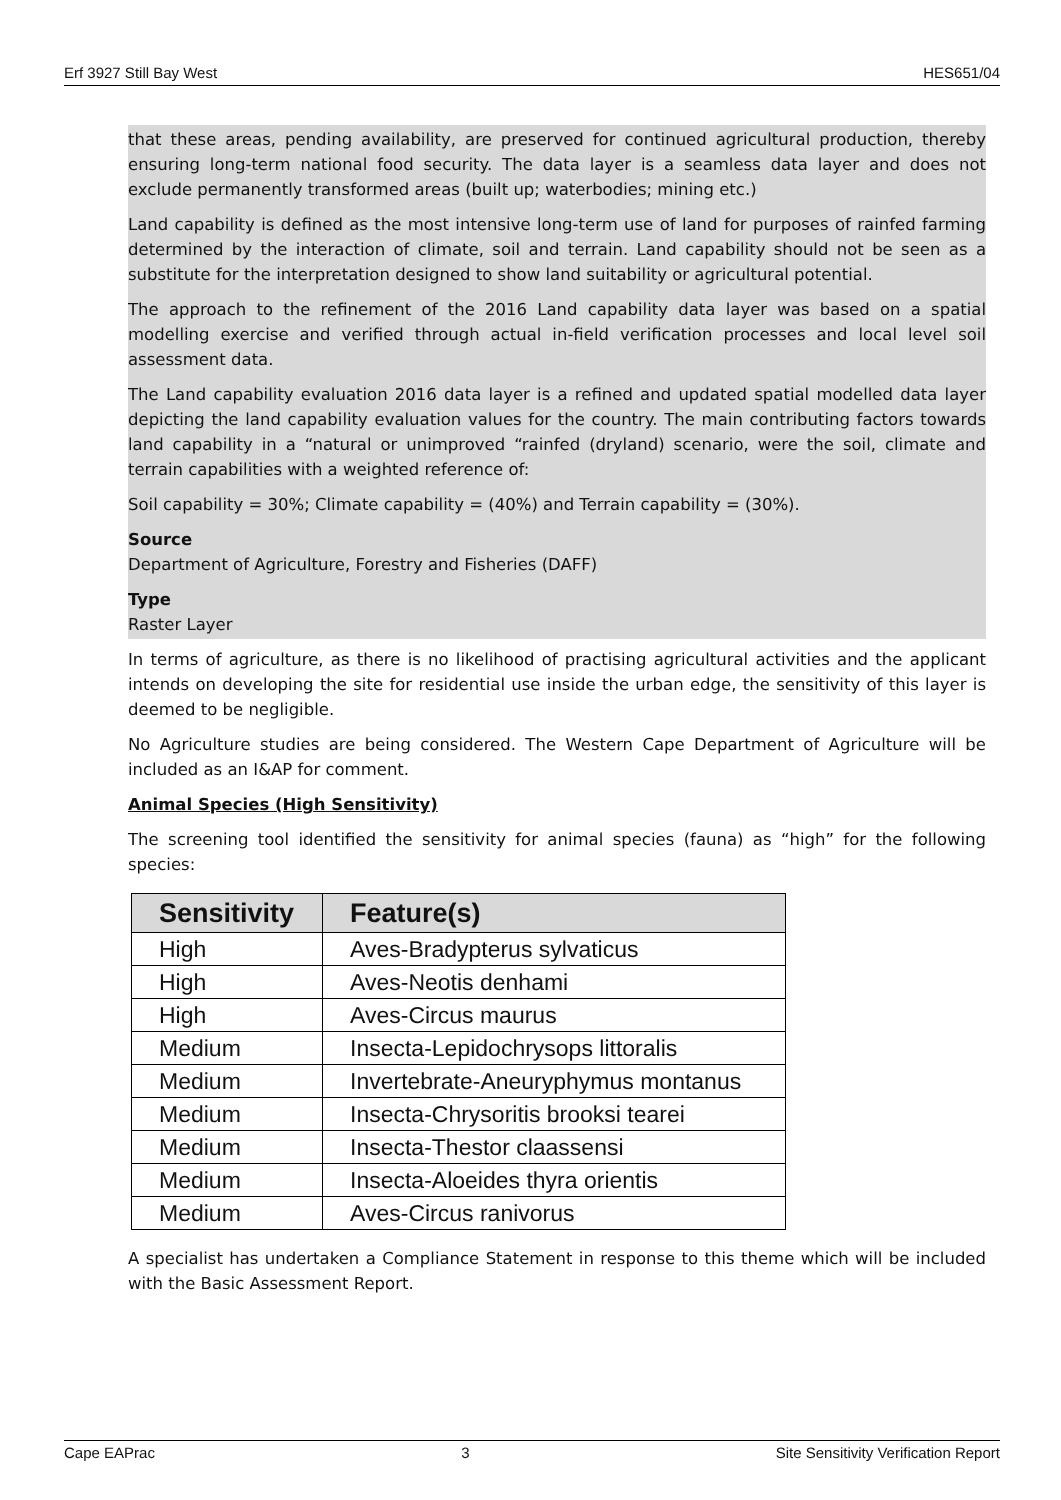Erf 3927 Still Bay West HES651/04
that these areas, pending availability, are preserved for continued agricultural production, thereby ensuring long-term national food security. The data layer is a seamless data layer and does not exclude permanently transformed areas (built up; waterbodies; mining etc.)
Land capability is defined as the most intensive long-term use of land for purposes of rainfed farming determined by the interaction of climate, soil and terrain. Land capability should not be seen as a substitute for the interpretation designed to show land suitability or agricultural potential.
The approach to the refinement of the 2016 Land capability data layer was based on a spatial modelling exercise and verified through actual in-field verification processes and local level soil assessment data.
The Land capability evaluation 2016 data layer is a refined and updated spatial modelled data layer depicting the land capability evaluation values for the country. The main contributing factors towards land capability in a “natural or unimproved “rainfed (dryland) scenario, were the soil, climate and terrain capabilities with a weighted reference of:
Soil capability = 30%; Climate capability = (40%) and Terrain capability = (30%).
Source
Department of Agriculture, Forestry and Fisheries (DAFF)
Type
Raster Layer
In terms of agriculture, as there is no likelihood of practising agricultural activities and the applicant intends on developing the site for residential use inside the urban edge, the sensitivity of this layer is deemed to be negligible.
No Agriculture studies are being considered. The Western Cape Department of Agriculture will be included as an I&AP for comment.
Animal Species (High Sensitivity)
The screening tool identified the sensitivity for animal species (fauna) as “high” for the following species:
| Sensitivity | Feature(s) |
| --- | --- |
| High | Aves-Bradypterus sylvaticus |
| High | Aves-Neotis denhami |
| High | Aves-Circus maurus |
| Medium | Insecta-Lepidochrysops littoralis |
| Medium | Invertebrate-Aneuryphymus montanus |
| Medium | Insecta-Chrysoritis brooksi tearei |
| Medium | Insecta-Thestor claassensi |
| Medium | Insecta-Aloeides thyra orientis |
| Medium | Aves-Circus ranivorus |
A specialist has undertaken a Compliance Statement in response to this theme which will be included with the Basic Assessment Report.
Cape EAPrac 3 Site Sensitivity Verification Report